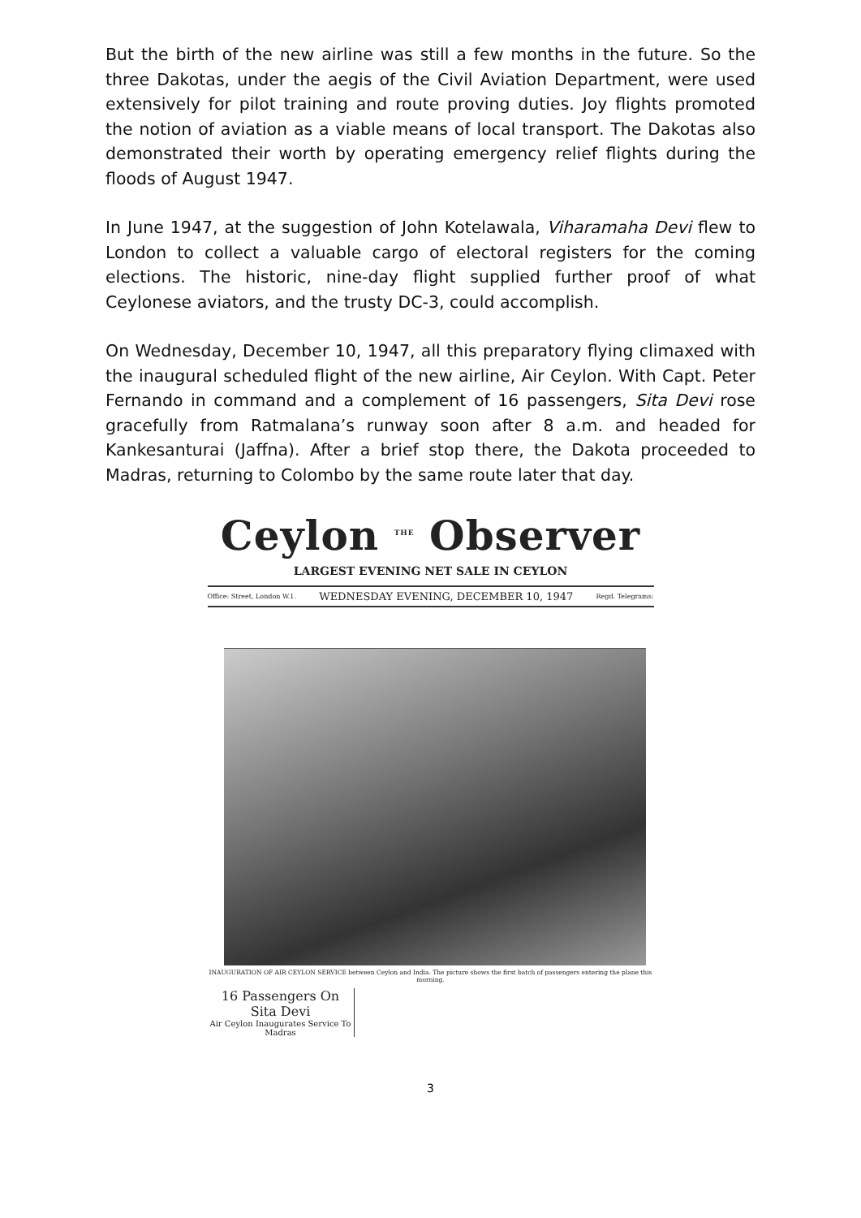But the birth of the new airline was still a few months in the future. So the three Dakotas, under the aegis of the Civil Aviation Department, were used extensively for pilot training and route proving duties. Joy flights promoted the notion of aviation as a viable means of local transport. The Dakotas also demonstrated their worth by operating emergency relief flights during the floods of August 1947.
In June 1947, at the suggestion of John Kotelawala, Viharamaha Devi flew to London to collect a valuable cargo of electoral registers for the coming elections. The historic, nine-day flight supplied further proof of what Ceylonese aviators, and the trusty DC-3, could accomplish.
On Wednesday, December 10, 1947, all this preparatory flying climaxed with the inaugural scheduled flight of the new airline, Air Ceylon. With Capt. Peter Fernando in command and a complement of 16 passengers, Sita Devi rose gracefully from Ratmalana’s runway soon after 8 a.m. and headed for Kankesanturai (Jaffna). After a brief stop there, the Dakota proceeded to Madras, returning to Colombo by the same route later that day.
Ceylon <sup>THE</sup> Observer
LARGEST EVENING NET SALE IN CEYLON
Office: Street, London W.1. WEDNESDAY EVENING, DECEMBER 10, 1947 Regd. Telegrams:
INAUGURATION OF AIR CEYLON SERVICE between Ceylon and India. The picture shows the first batch of passengers entering the plane this morning.
16 Passengers On Sita Devi
Air Ceylon Inaugurates Service To Madras
3